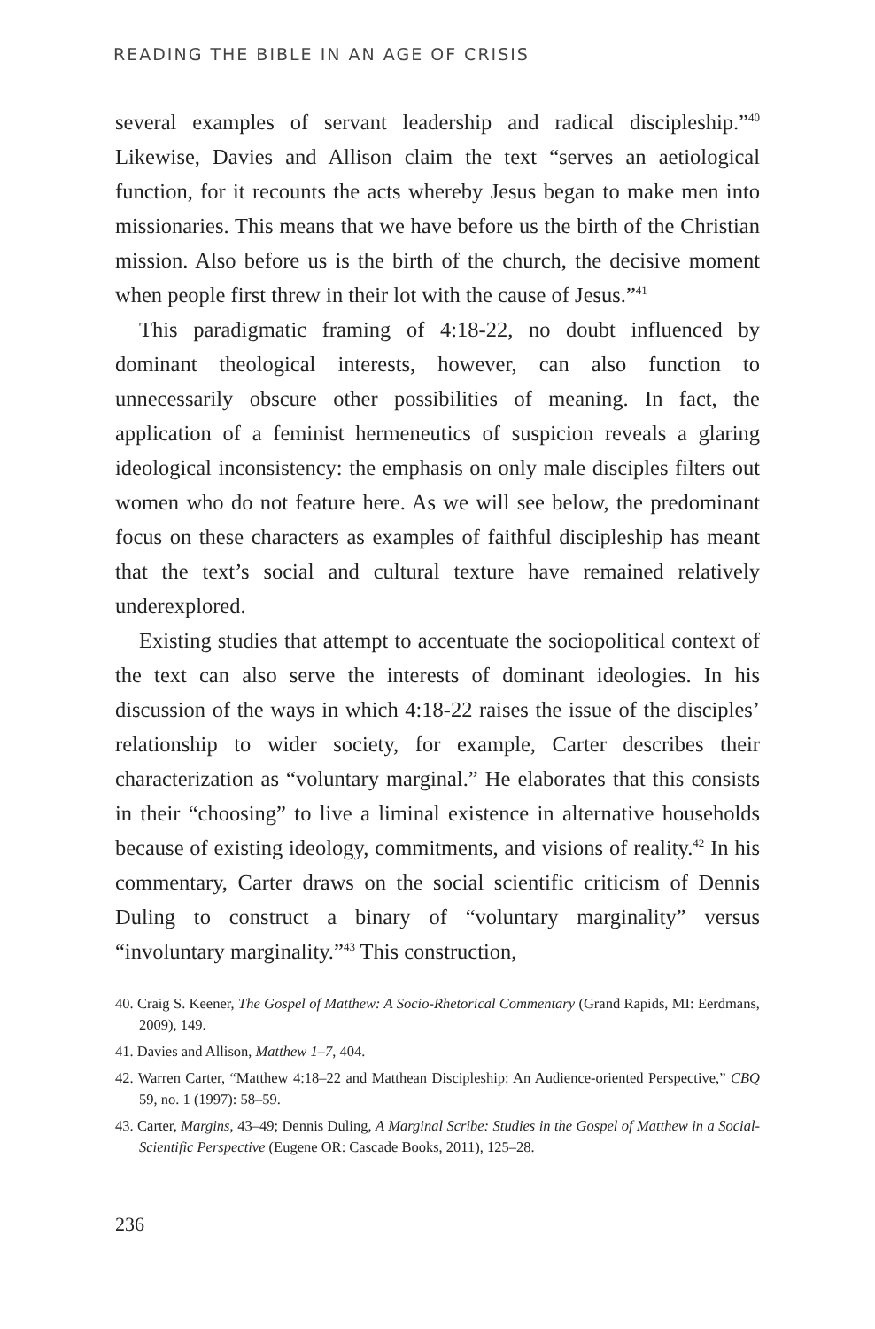READING THE BIBLE IN AN AGE OF CRISIS
several examples of servant leadership and radical discipleship.”<sup>40</sup> Likewise, Davies and Allison claim the text “serves an aetiological function, for it recounts the acts whereby Jesus began to make men into missionaries. This means that we have before us the birth of the Christian mission. Also before us is the birth of the church, the decisive moment when people first threw in their lot with the cause of Jesus.”<sup>41</sup>
This paradigmatic framing of 4:18-22, no doubt influenced by dominant theological interests, however, can also function to unnecessarily obscure other possibilities of meaning. In fact, the application of a feminist hermeneutics of suspicion reveals a glaring ideological inconsistency: the emphasis on only male disciples filters out women who do not feature here. As we will see below, the predominant focus on these characters as examples of faithful discipleship has meant that the text’s social and cultural texture have remained relatively underexplored.
Existing studies that attempt to accentuate the sociopolitical context of the text can also serve the interests of dominant ideologies. In his discussion of the ways in which 4:18-22 raises the issue of the disciples’ relationship to wider society, for example, Carter describes their characterization as “voluntary marginal.” He elaborates that this consists in their “choosing” to live a liminal existence in alternative households because of existing ideology, commitments, and visions of reality.<sup>42</sup> In his commentary, Carter draws on the social scientific criticism of Dennis Duling to construct a binary of “voluntary marginality” versus “involuntary marginality.”<sup>43</sup> This construction,
40. Craig S. Keener, The Gospel of Matthew: A Socio-Rhetorical Commentary (Grand Rapids, MI: Eerdmans, 2009), 149.
41. Davies and Allison, Matthew 1–7, 404.
42. Warren Carter, “Matthew 4:18–22 and Matthean Discipleship: An Audience-oriented Perspective,” CBQ 59, no. 1 (1997): 58–59.
43. Carter, Margins, 43–49; Dennis Duling, A Marginal Scribe: Studies in the Gospel of Matthew in a Social-Scientific Perspective (Eugene OR: Cascade Books, 2011), 125–28.
236